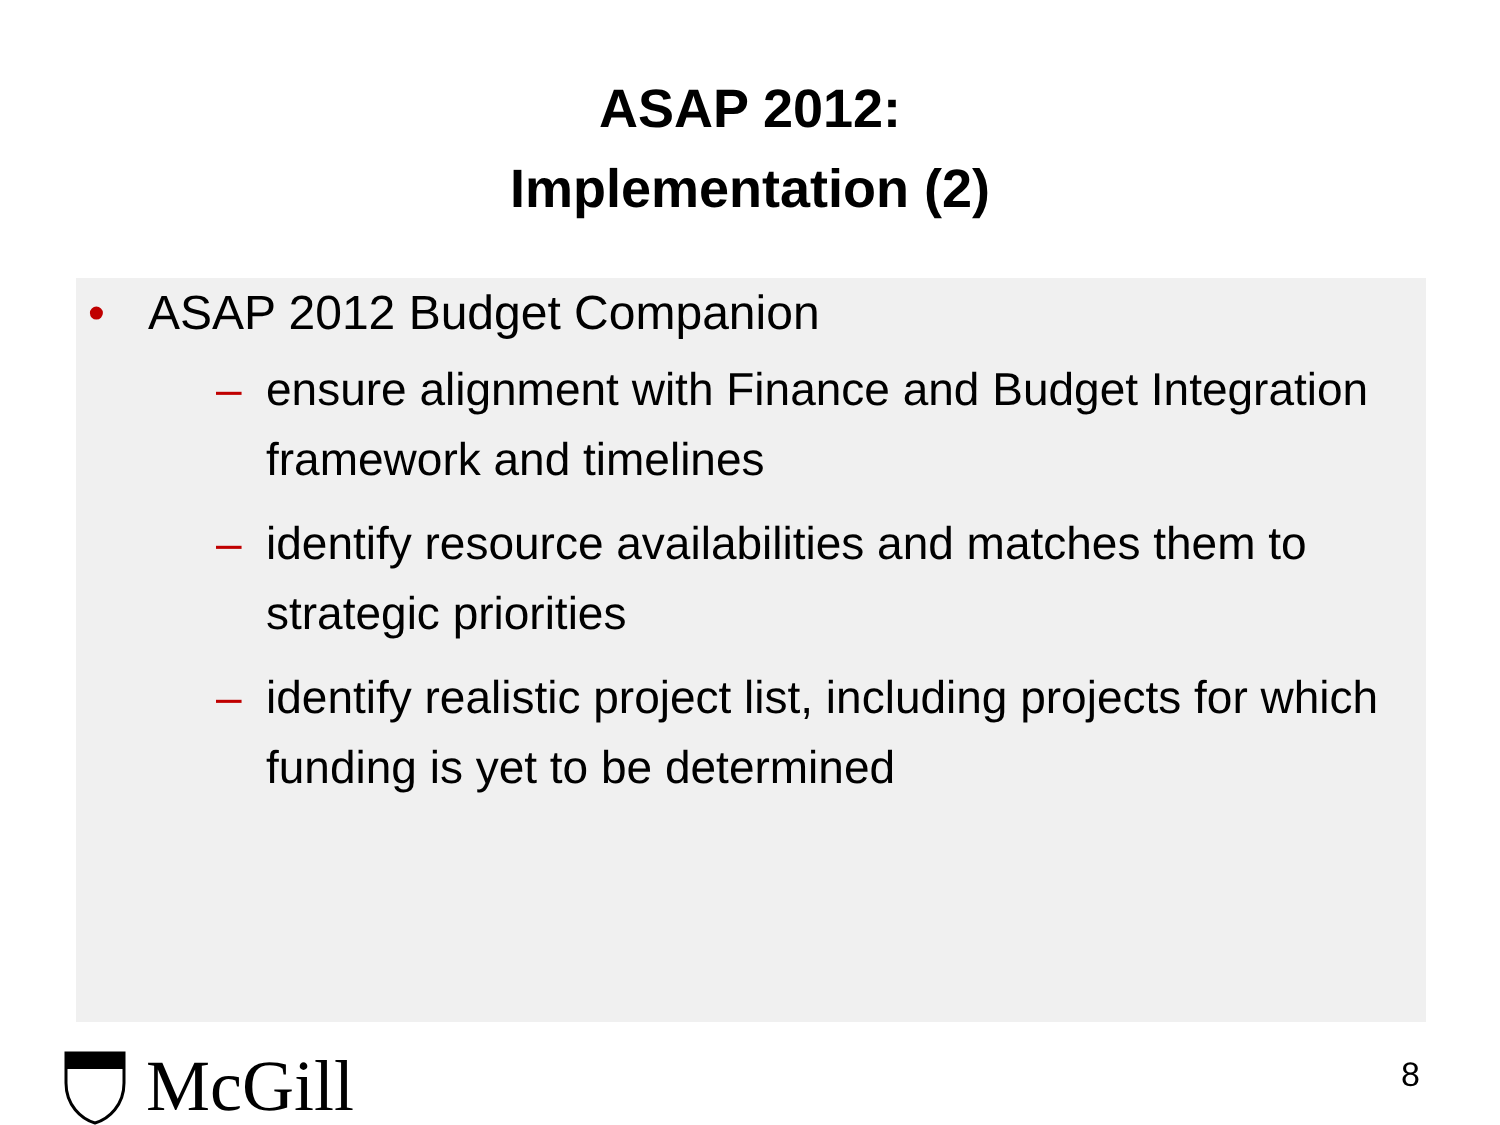ASAP 2012:
Implementation (2)
• ASAP 2012 Budget Companion
– ensure alignment with Finance and Budget Integration framework and timelines
– identify resource availabilities and matches them to strategic priorities
– identify realistic project list, including projects for which funding is yet to be determined
McGill
8